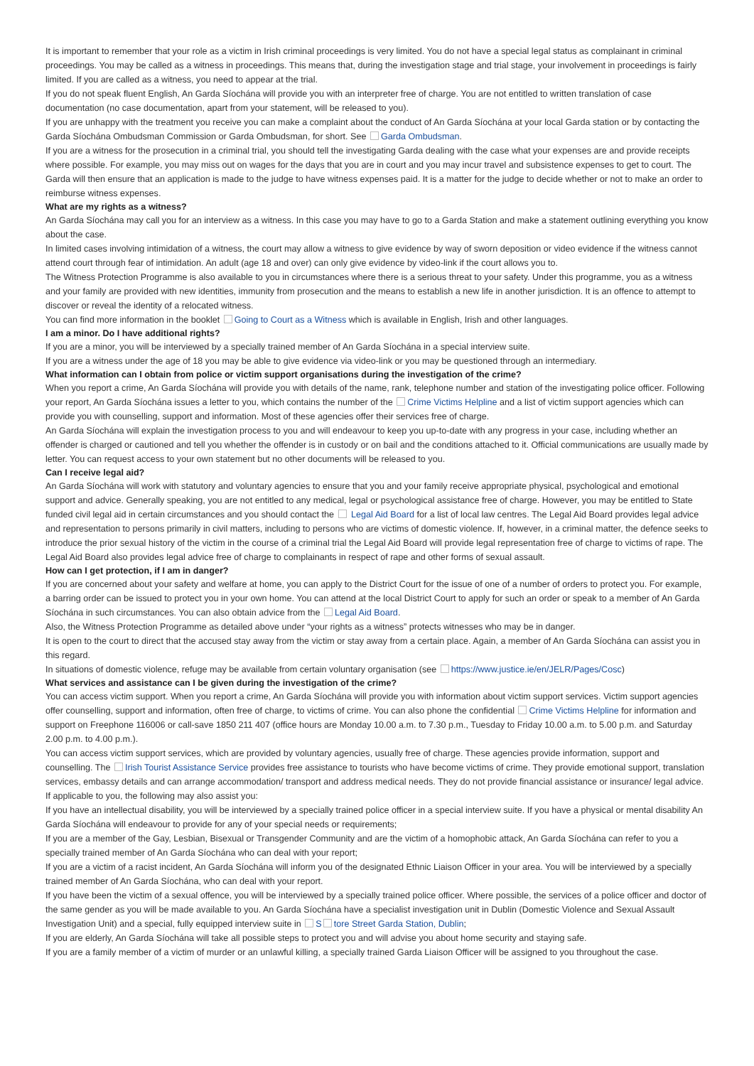It is important to remember that your role as a victim in Irish criminal proceedings is very limited. You do not have a special legal status as complainant in criminal proceedings. You may be called as a witness in proceedings. This means that, during the investigation stage and trial stage, your involvement in proceedings is fairly limited. If you are called as a witness, you need to appear at the trial.
If you do not speak fluent English, An Garda Síochána will provide you with an interpreter free of charge. You are not entitled to written translation of case documentation (no case documentation, apart from your statement, will be released to you).
If you are unhappy with the treatment you receive you can make a complaint about the conduct of An Garda Síochána at your local Garda station or by contacting the Garda Síochána Ombudsman Commission or Garda Ombudsman, for short. See Garda Ombudsman.
If you are a witness for the prosecution in a criminal trial, you should tell the investigating Garda dealing with the case what your expenses are and provide receipts where possible. For example, you may miss out on wages for the days that you are in court and you may incur travel and subsistence expenses to get to court. The Garda will then ensure that an application is made to the judge to have witness expenses paid. It is a matter for the judge to decide whether or not to make an order to reimburse witness expenses.
What are my rights as a witness?
An Garda Síochána may call you for an interview as a witness. In this case you may have to go to a Garda Station and make a statement outlining everything you know about the case.
In limited cases involving intimidation of a witness, the court may allow a witness to give evidence by way of sworn deposition or video evidence if the witness cannot attend court through fear of intimidation. An adult (age 18 and over) can only give evidence by video-link if the court allows you to.
The Witness Protection Programme is also available to you in circumstances where there is a serious threat to your safety. Under this programme, you as a witness and your family are provided with new identities, immunity from prosecution and the means to establish a new life in another jurisdiction. It is an offence to attempt to discover or reveal the identity of a relocated witness.
You can find more information in the booklet Going to Court as a Witness which is available in English, Irish and other languages.
I am a minor. Do I have additional rights?
If you are a minor, you will be interviewed by a specially trained member of An Garda Síochána in a special interview suite.
If you are a witness under the age of 18 you may be able to give evidence via video-link or you may be questioned through an intermediary.
What information can I obtain from police or victim support organisations during the investigation of the crime?
When you report a crime, An Garda Síochána will provide you with details of the name, rank, telephone number and station of the investigating police officer. Following your report, An Garda Síochána issues a letter to you, which contains the number of the Crime Victims Helpline and a list of victim support agencies which can provide you with counselling, support and information. Most of these agencies offer their services free of charge.
An Garda Síochána will explain the investigation process to you and will endeavour to keep you up-to-date with any progress in your case, including whether an offender is charged or cautioned and tell you whether the offender is in custody or on bail and the conditions attached to it. Official communications are usually made by letter. You can request access to your own statement but no other documents will be released to you.
Can I receive legal aid?
An Garda Síochána will work with statutory and voluntary agencies to ensure that you and your family receive appropriate physical, psychological and emotional support and advice. Generally speaking, you are not entitled to any medical, legal or psychological assistance free of charge. However, you may be entitled to State funded civil legal aid in certain circumstances and you should contact the Legal Aid Board for a list of local law centres. The Legal Aid Board provides legal advice and representation to persons primarily in civil matters, including to persons who are victims of domestic violence. If, however, in a criminal matter, the defence seeks to introduce the prior sexual history of the victim in the course of a criminal trial the Legal Aid Board will provide legal representation free of charge to victims of rape. The Legal Aid Board also provides legal advice free of charge to complainants in respect of rape and other forms of sexual assault.
How can I get protection, if I am in danger?
If you are concerned about your safety and welfare at home, you can apply to the District Court for the issue of one of a number of orders to protect you. For example, a barring order can be issued to protect you in your own home. You can attend at the local District Court to apply for such an order or speak to a member of An Garda Síochána in such circumstances. You can also obtain advice from the Legal Aid Board.
Also, the Witness Protection Programme as detailed above under “your rights as a witness” protects witnesses who may be in danger.
It is open to the court to direct that the accused stay away from the victim or stay away from a certain place. Again, a member of An Garda Síochána can assist you in this regard.
In situations of domestic violence, refuge may be available from certain voluntary organisation (see https://www.justice.ie/en/JELR/Pages/Cosc)
What services and assistance can I be given during the investigation of the crime?
You can access victim support. When you report a crime, An Garda Síochána will provide you with information about victim support services. Victim support agencies offer counselling, support and information, often free of charge, to victims of crime. You can also phone the confidential Crime Victims Helpline for information and support on Freephone 116006 or call-save 1850 211 407 (office hours are Monday 10.00 a.m. to 7.30 p.m., Tuesday to Friday 10.00 a.m. to 5.00 p.m. and Saturday 2.00 p.m. to 4.00 p.m.).
You can access victim support services, which are provided by voluntary agencies, usually free of charge. These agencies provide information, support and counselling. The Irish Tourist Assistance Service provides free assistance to tourists who have become victims of crime. They provide emotional support, translation services, embassy details and can arrange accommodation/ transport and address medical needs. They do not provide financial assistance or insurance/ legal advice.
If applicable to you, the following may also assist you:
If you have an intellectual disability, you will be interviewed by a specially trained police officer in a special interview suite. If you have a physical or mental disability An Garda Síochána will endeavour to provide for any of your special needs or requirements;
If you are a member of the Gay, Lesbian, Bisexual or Transgender Community and are the victim of a homophobic attack, An Garda Síochána can refer to you a specially trained member of An Garda Síochána who can deal with your report;
If you are a victim of a racist incident, An Garda Síochána will inform you of the designated Ethnic Liaison Officer in your area. You will be interviewed by a specially trained member of An Garda Síochána, who can deal with your report.
If you have been the victim of a sexual offence, you will be interviewed by a specially trained police officer. Where possible, the services of a police officer and doctor of the same gender as you will be made available to you. An Garda Síochána have a specialist investigation unit in Dublin (Domestic Violence and Sexual Assault Investigation Unit) and a special, fully equipped interview suite in S tore Street Garda Station, Dublin;
If you are elderly, An Garda Síochána will take all possible steps to protect you and will advise you about home security and staying safe.
If you are a family member of a victim of murder or an unlawful killing, a specially trained Garda Liaison Officer will be assigned to you throughout the case.